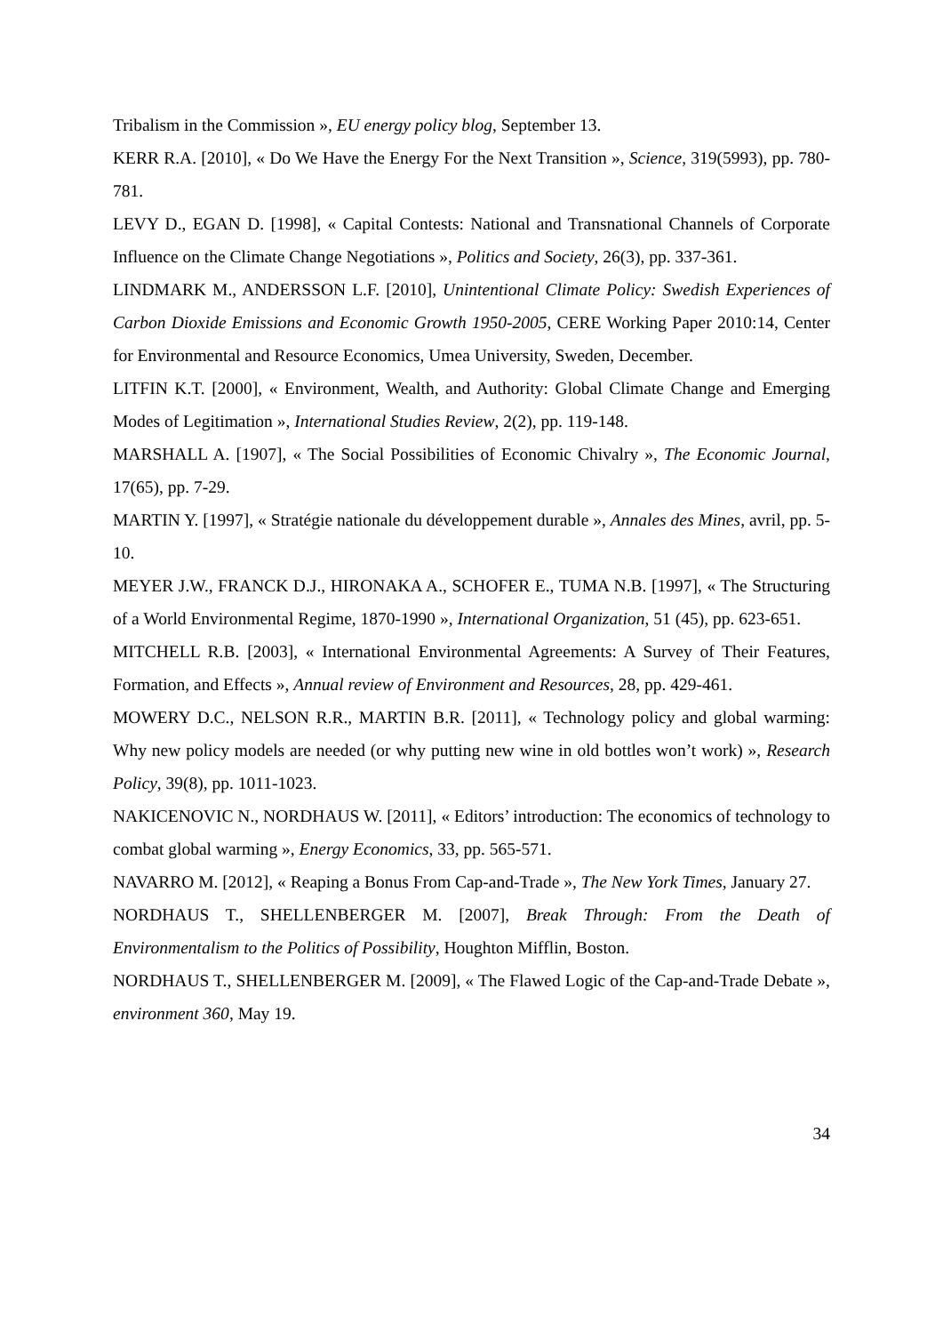Tribalism in the Commission », EU energy policy blog, September 13.
KERR R.A. [2010], « Do We Have the Energy For the Next Transition », Science, 319(5993), pp. 780-781.
LEVY D., EGAN D. [1998], « Capital Contests: National and Transnational Channels of Corporate Influence on the Climate Change Negotiations », Politics and Society, 26(3), pp. 337-361.
LINDMARK M., ANDERSSON L.F. [2010], Unintentional Climate Policy: Swedish Experiences of Carbon Dioxide Emissions and Economic Growth 1950-2005, CERE Working Paper 2010:14, Center for Environmental and Resource Economics, Umea University, Sweden, December.
LITFIN K.T. [2000], « Environment, Wealth, and Authority: Global Climate Change and Emerging Modes of Legitimation », International Studies Review, 2(2), pp. 119-148.
MARSHALL A. [1907], « The Social Possibilities of Economic Chivalry », The Economic Journal, 17(65), pp. 7-29.
MARTIN Y. [1997], « Stratégie nationale du développement durable », Annales des Mines, avril, pp. 5-10.
MEYER J.W., FRANCK D.J., HIRONAKA A., SCHOFER E., TUMA N.B. [1997], « The Structuring of a World Environmental Regime, 1870-1990 », International Organization, 51 (45), pp. 623-651.
MITCHELL R.B. [2003], « International Environmental Agreements: A Survey of Their Features, Formation, and Effects », Annual review of Environment and Resources, 28, pp. 429-461.
MOWERY D.C., NELSON R.R., MARTIN B.R. [2011], « Technology policy and global warming: Why new policy models are needed (or why putting new wine in old bottles won’t work) », Research Policy, 39(8), pp. 1011-1023.
NAKICENOVIC N., NORDHAUS W. [2011], « Editors’ introduction: The economics of technology to combat global warming », Energy Economics, 33, pp. 565-571.
NAVARRO M. [2012], « Reaping a Bonus From Cap-and-Trade », The New York Times, January 27.
NORDHAUS T., SHELLENBERGER M. [2007], Break Through: From the Death of Environmentalism to the Politics of Possibility, Houghton Mifflin, Boston.
NORDHAUS T., SHELLENBERGER M. [2009], « The Flawed Logic of the Cap-and-Trade Debate », environment 360, May 19.
34